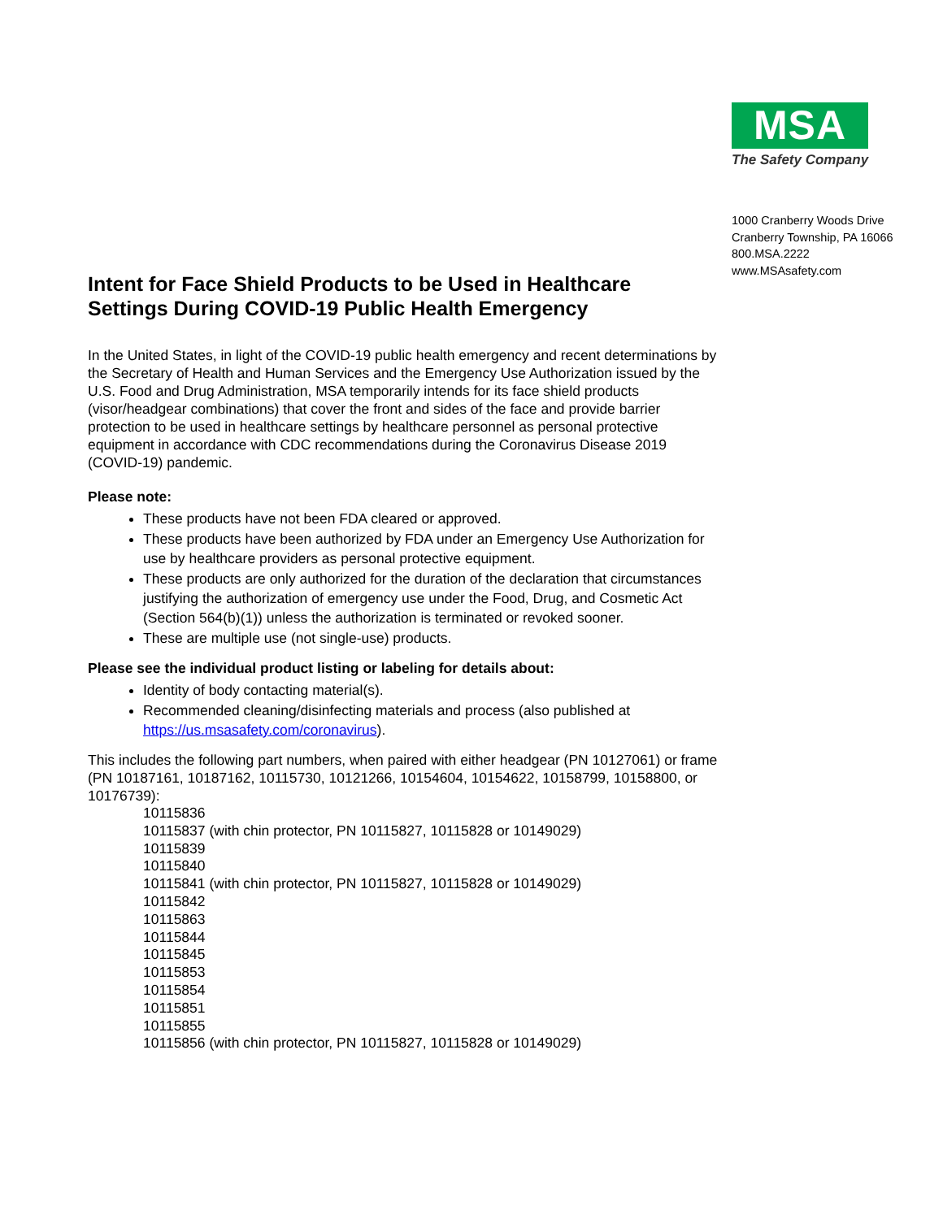MSA
The Safety Company
1000 Cranberry Woods Drive
Cranberry Township, PA 16066
800.MSA.2222
www.MSAsafety.com
Intent for Face Shield Products to be Used in Healthcare Settings During COVID-19 Public Health Emergency
In the United States, in light of the COVID-19 public health emergency and recent determinations by the Secretary of Health and Human Services and the Emergency Use Authorization issued by the U.S. Food and Drug Administration, MSA temporarily intends for its face shield products (visor/headgear combinations) that cover the front and sides of the face and provide barrier protection to be used in healthcare settings by healthcare personnel as personal protective equipment in accordance with CDC recommendations during the Coronavirus Disease 2019 (COVID-19) pandemic.
Please note:
These products have not been FDA cleared or approved.
These products have been authorized by FDA under an Emergency Use Authorization for use by healthcare providers as personal protective equipment.
These products are only authorized for the duration of the declaration that circumstances justifying the authorization of emergency use under the Food, Drug, and Cosmetic Act (Section 564(b)(1)) unless the authorization is terminated or revoked sooner.
These are multiple use (not single-use) products.
Please see the individual product listing or labeling for details about:
Identity of body contacting material(s).
Recommended cleaning/disinfecting materials and process (also published at https://us.msasafety.com/coronavirus).
This includes the following part numbers, when paired with either headgear (PN 10127061) or frame (PN 10187161, 10187162, 10115730, 10121266, 10154604, 10154622, 10158799, 10158800, or 10176739):
10115836
10115837 (with chin protector, PN 10115827, 10115828 or 10149029)
10115839
10115840
10115841 (with chin protector, PN 10115827, 10115828 or 10149029)
10115842
10115863
10115844
10115845
10115853
10115854
10115851
10115855
10115856 (with chin protector, PN 10115827, 10115828 or 10149029)